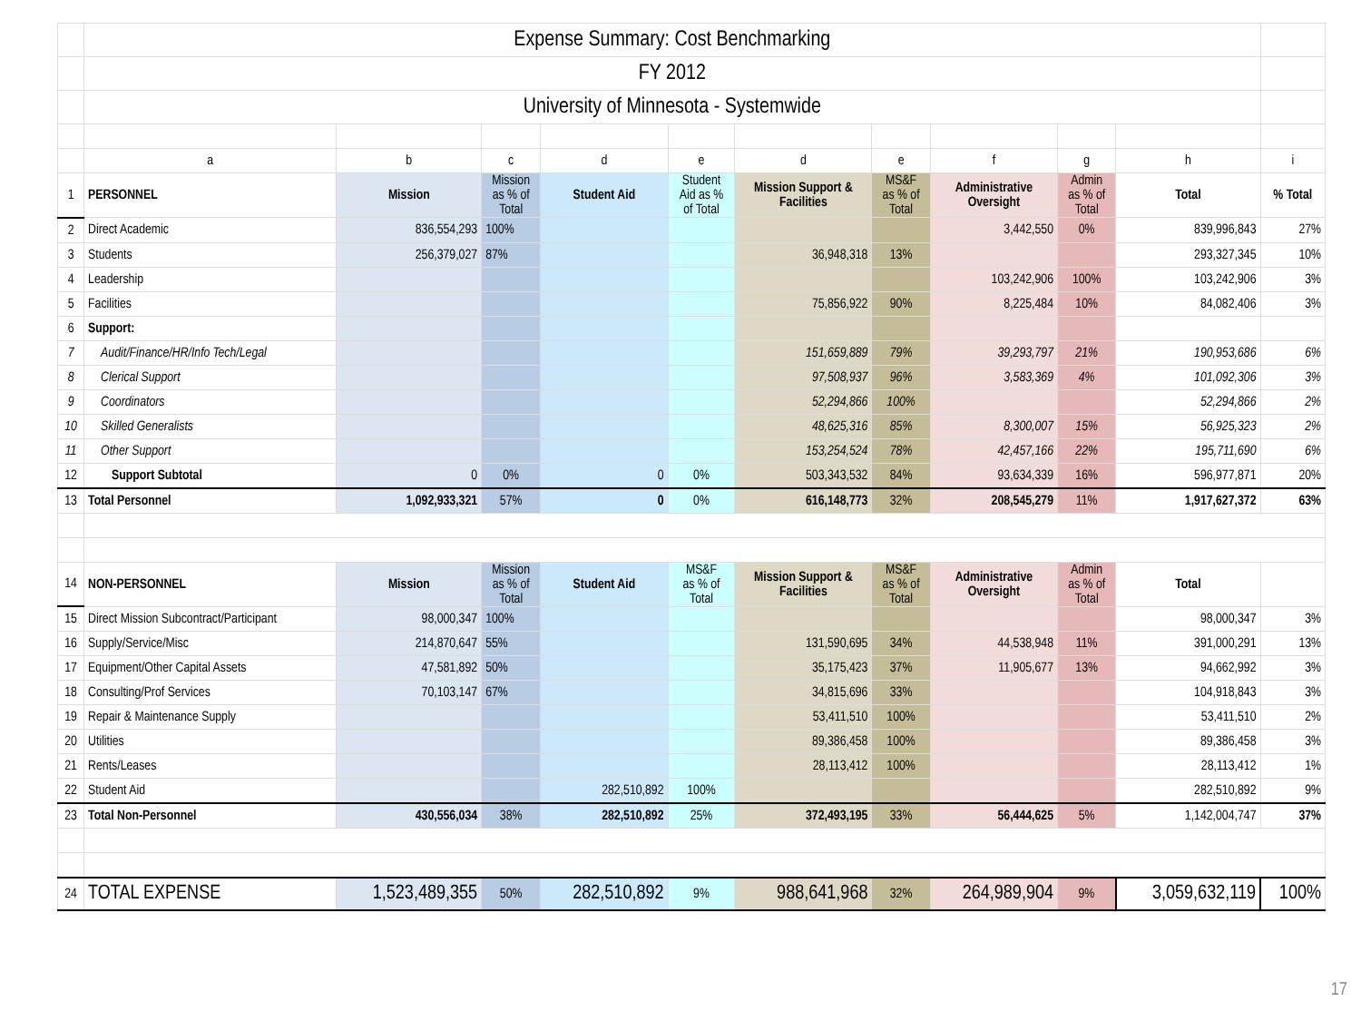| | Expense Summary: Cost Benchmarking | | | | | | | | | | |
| | FY 2012 | | | | | | | | | | |
| | University of Minnesota - Systemwide | | | | | | | | | | |
| | a | b | c | d | e | d | e | f | g | h | i |
| 1 | PERSONNEL | Mission | Mission as % of Total | Student Aid | Student Aid as % of Total | Mission Support & Facilities | MS&F as % of Total | Administrative Oversight | Admin as % of Total | Total | % Total |
| 2 | Direct Academic | 836,554,293 | 100% | | | | | 3,442,550 | 0% | 839,996,843 | 27% |
| 3 | Students | 256,379,027 | 87% | | | 36,948,318 | 13% | | | 293,327,345 | 10% |
| 4 | Leadership | | | | | | | 103,242,906 | 100% | 103,242,906 | 3% |
| 5 | Facilities | | | | | 75,856,922 | 90% | 8,225,484 | 10% | 84,082,406 | 3% |
| 6 | Support: | | | | | | | | | | |
| 7 | Audit/Finance/HR/Info Tech/Legal | | | | | 151,659,889 | 79% | 39,293,797 | 21% | 190,953,686 | 6% |
| 8 | Clerical Support | | | | | 97,508,937 | 96% | 3,583,369 | 4% | 101,092,306 | 3% |
| 9 | Coordinators | | | | | 52,294,866 | 100% | | | 52,294,866 | 2% |
| 10 | Skilled Generalists | | | | | 48,625,316 | 85% | 8,300,007 | 15% | 56,925,323 | 2% |
| 11 | Other Support | | | | | 153,254,524 | 78% | 42,457,166 | 22% | 195,711,690 | 6% |
| 12 | Support Subtotal | 0 | 0% | 0 | 0% | 503,343,532 | 84% | 93,634,339 | 16% | 596,977,871 | 20% |
| 13 | Total Personnel | 1,092,933,321 | 57% | 0 | 0% | 616,148,773 | 32% | 208,545,279 | 11% | 1,917,627,372 | 63% |
| 14 | NON-PERSONNEL | Mission | Mission as % of Total | Student Aid | MS&F as % of Total | Mission Support & Facilities | MS&F as % of Total | Administrative Oversight | Admin as % of Total | Total | |
| 15 | Direct Mission Subcontract/Participant | 98,000,347 | 100% | | | | | | | 98,000,347 | 3% |
| 16 | Supply/Service/Misc | 214,870,647 | 55% | | | 131,590,695 | 34% | 44,538,948 | 11% | 391,000,291 | 13% |
| 17 | Equipment/Other Capital Assets | 47,581,892 | 50% | | | 35,175,423 | 37% | 11,905,677 | 13% | 94,662,992 | 3% |
| 18 | Consulting/Prof Services | 70,103,147 | 67% | | | 34,815,696 | 33% | | | 104,918,843 | 3% |
| 19 | Repair & Maintenance Supply | | | | | 53,411,510 | 100% | | | 53,411,510 | 2% |
| 20 | Utilities | | | | | 89,386,458 | 100% | | | 89,386,458 | 3% |
| 21 | Rents/Leases | | | | | 28,113,412 | 100% | | | 28,113,412 | 1% |
| 22 | Student Aid | | | 282,510,892 | 100% | | | | | 282,510,892 | 9% |
| 23 | Total Non-Personnel | 430,556,034 | 38% | 282,510,892 | 25% | 372,493,195 | 33% | 56,444,625 | 5% | 1,142,004,747 | 37% |
| 24 | TOTAL EXPENSE | 1,523,489,355 | 50% | 282,510,892 | 9% | 988,641,968 | 32% | 264,989,904 | 9% | 3,059,632,119 | 100% |
17